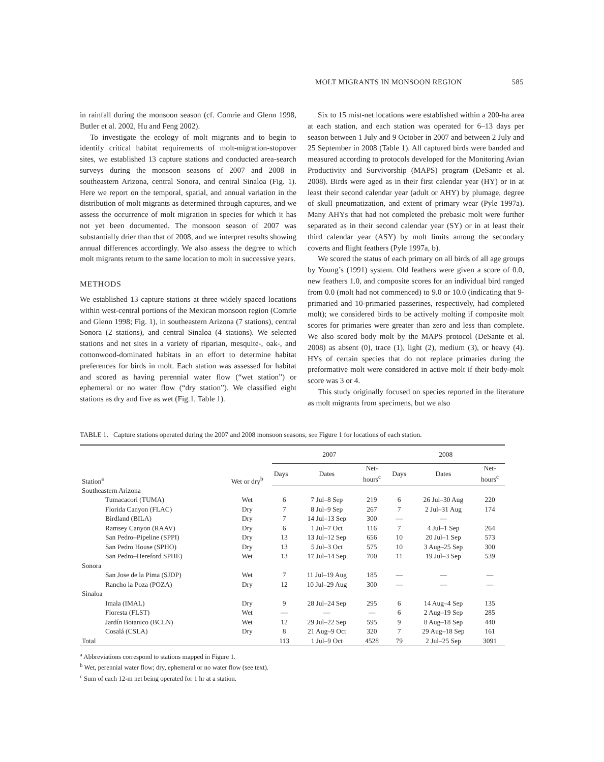MOLT MIGRANTS IN MONSOON REGION 585
in rainfall during the monsoon season (cf. Comrie and Glenn 1998, Butler et al. 2002, Hu and Feng 2002).
To investigate the ecology of molt migrants and to begin to identify critical habitat requirements of molt-migration-stopover sites, we established 13 capture stations and conducted area-search surveys during the monsoon seasons of 2007 and 2008 in southeastern Arizona, central Sonora, and central Sinaloa (Fig. 1). Here we report on the temporal, spatial, and annual variation in the distribution of molt migrants as determined through captures, and we assess the occurrence of molt migration in species for which it has not yet been documented. The monsoon season of 2007 was substantially drier than that of 2008, and we interpret results showing annual differences accordingly. We also assess the degree to which molt migrants return to the same location to molt in successive years.
METHODS
We established 13 capture stations at three widely spaced locations within west-central portions of the Mexican monsoon region (Comrie and Glenn 1998; Fig. 1), in southeastern Arizona (7 stations), central Sonora (2 stations), and central Sinaloa (4 stations). We selected stations and net sites in a variety of riparian, mesquite-, oak-, and cottonwood-dominated habitats in an effort to determine habitat preferences for birds in molt. Each station was assessed for habitat and scored as having perennial water flow (“wet station”) or ephemeral or no water flow (“dry station”). We classified eight stations as dry and five as wet (Fig.1, Table 1).
Six to 15 mist-net locations were established within a 200-ha area at each station, and each station was operated for 6–13 days per season between 1 July and 9 October in 2007 and between 2 July and 25 September in 2008 (Table 1). All captured birds were banded and measured according to protocols developed for the Monitoring Avian Productivity and Survivorship (MAPS) program (DeSante et al. 2008). Birds were aged as in their first calendar year (HY) or in at least their second calendar year (adult or AHY) by plumage, degree of skull pneumatization, and extent of primary wear (Pyle 1997a). Many AHYs that had not completed the prebasic molt were further separated as in their second calendar year (SY) or in at least their third calendar year (ASY) by molt limits among the secondary coverts and flight feathers (Pyle 1997a, b).
We scored the status of each primary on all birds of all age groups by Young’s (1991) system. Old feathers were given a score of 0.0, new feathers 1.0, and composite scores for an individual bird ranged from 0.0 (molt had not commenced) to 9.0 or 10.0 (indicating that 9-primaried and 10-primaried passerines, respectively, had completed molt); we considered birds to be actively molting if composite molt scores for primaries were greater than zero and less than complete. We also scored body molt by the MAPS protocol (DeSante et al. 2008) as absent (0), trace (1), light (2), medium (3), or heavy (4). HYs of certain species that do not replace primaries during the preformative molt were considered in active molt if their body-molt score was 3 or 4.
This study originally focused on species reported in the literature as molt migrants from specimens, but we also
TABLE 1. Capture stations operated during the 2007 and 2008 monsoon seasons; see Figure 1 for locations of each station.
| Station<sup>a</sup> | Wet or dry<sup>b</sup> | 2007 | | | 2008 | | |
| --- | --- | --- | --- | --- | --- | --- | --- |
| | | Days | Dates | Net- hours<sup>c</sup> | Days | Dates | Net- hours<sup>c</sup> |
| Southeastern Arizona | | | | | | | |
| Tumacacori (TUMA) | Wet | 6 | 7 Jul–8 Sep | 219 | 6 | 26 Jul–30 Aug | 220 |
| Florida Canyon (FLAC) | Dry | 7 | 8 Jul–9 Sep | 267 | 7 | 2 Jul–31 Aug | 174 |
| Birdland (BILA) | Dry | 7 | 14 Jul–13 Sep | 300 | — | — | |
| Ramsey Canyon (RAAV) | Dry | 6 | 1 Jul–7 Oct | 116 | 7 | 4 Jul–1 Sep | 264 |
| San Pedro–Pipeline (SPPI) | Dry | 13 | 13 Jul–12 Sep | 656 | 10 | 20 Jul–1 Sep | 573 |
| San Pedro House (SPHO) | Dry | 13 | 5 Jul–3 Oct | 575 | 10 | 3 Aug–25 Sep | 300 |
| San Pedro–Hereford SPHE) | Wet | 13 | 17 Jul–14 Sep | 700 | 11 | 19 Jul–3 Sep | 539 |
| Sonora | | | | | | | |
| San Jose de la Pima (SJDP) | Wet | 7 | 11 Jul–19 Aug | 185 | — | — | — |
| Rancho la Poza (POZA) | Dry | 12 | 10 Jul–29 Aug | 300 | — | — | — |
| Sinaloa | | | | | | | |
| Imala (IMAL) | Dry | 9 | 28 Jul–24 Sep | 295 | 6 | 14 Aug–4 Sep | 135 |
| Floresta (FLST) | Wet | — | — | — | 6 | 2 Aug–19 Sep | 285 |
| Jardín Botanico (BCLN) | Wet | 12 | 29 Jul–22 Sep | 595 | 9 | 8 Aug–18 Sep | 440 |
| Cosalá (CSLA) | Dry | 8 | 21 Aug–9 Oct | 320 | 7 | 29 Aug–18 Sep | 161 |
| Total | | 113 | 1 Jul–9 Oct | 4528 | 79 | 2 Jul–25 Sep | 3091 |
<sup>a</sup> Abbreviations correspond to stations mapped in Figure 1.
<sup>b</sup> Wet, perennial water flow; dry, ephemeral or no water flow (see text).
<sup>c</sup> Sum of each 12-m net being operated for 1 hr at a station.